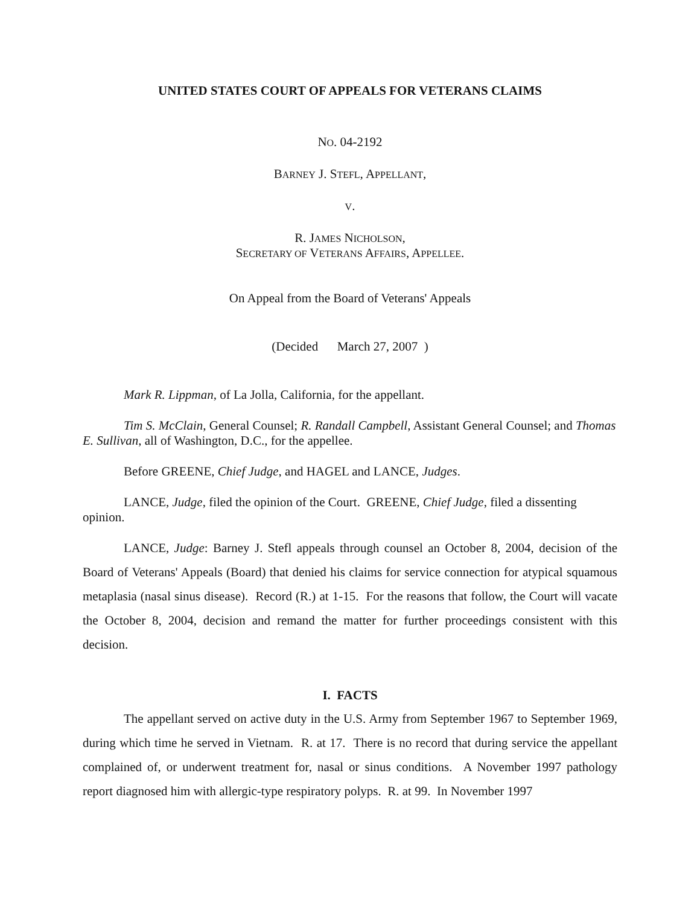UNITED STATES COURT OF APPEALS FOR VETERANS CLAIMS
NO. 04-2192
BARNEY J. STEFL, APPELLANT,
V.
R. JAMES NICHOLSON,
SECRETARY OF VETERANS AFFAIRS, APPELLEE.
On Appeal from the Board of Veterans' Appeals
(Decided March 27, 2007 )
Mark R. Lippman, of La Jolla, California, for the appellant.
Tim S. McClain, General Counsel; R. Randall Campbell, Assistant General Counsel; and Thomas E. Sullivan, all of Washington, D.C., for the appellee.
Before GREENE, Chief Judge, and HAGEL and LANCE, Judges.
LANCE, Judge, filed the opinion of the Court. GREENE, Chief Judge, filed a dissenting opinion.
LANCE, Judge: Barney J. Stefl appeals through counsel an October 8, 2004, decision of the Board of Veterans' Appeals (Board) that denied his claims for service connection for atypical squamous metaplasia (nasal sinus disease). Record (R.) at 1-15. For the reasons that follow, the Court will vacate the October 8, 2004, decision and remand the matter for further proceedings consistent with this decision.
I. FACTS
The appellant served on active duty in the U.S. Army from September 1967 to September 1969, during which time he served in Vietnam. R. at 17. There is no record that during service the appellant complained of, or underwent treatment for, nasal or sinus conditions. A November 1997 pathology report diagnosed him with allergic-type respiratory polyps. R. at 99. In November 1997